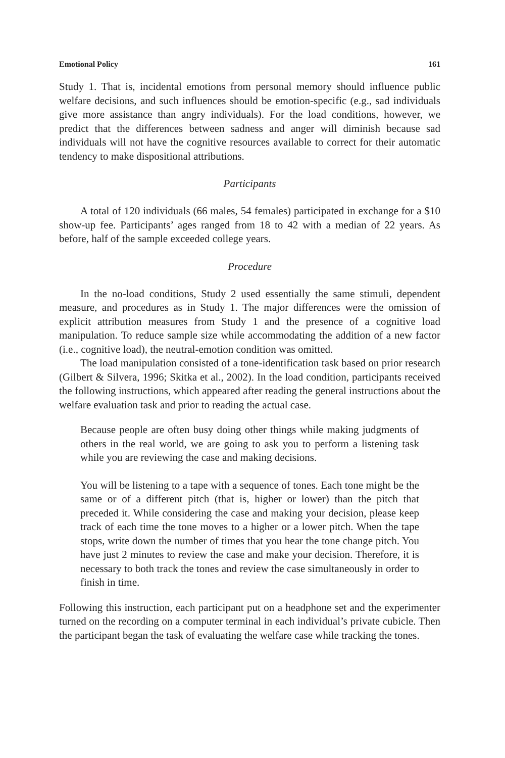Emotional Policy 161
Study 1. That is, incidental emotions from personal memory should influence public welfare decisions, and such influences should be emotion-specific (e.g., sad individuals give more assistance than angry individuals). For the load conditions, however, we predict that the differences between sadness and anger will diminish because sad individuals will not have the cognitive resources available to correct for their automatic tendency to make dispositional attributions.
Participants
A total of 120 individuals (66 males, 54 females) participated in exchange for a $10 show-up fee. Participants’ ages ranged from 18 to 42 with a median of 22 years. As before, half of the sample exceeded college years.
Procedure
In the no-load conditions, Study 2 used essentially the same stimuli, dependent measure, and procedures as in Study 1. The major differences were the omission of explicit attribution measures from Study 1 and the presence of a cognitive load manipulation. To reduce sample size while accommodating the addition of a new factor (i.e., cognitive load), the neutral-emotion condition was omitted.
The load manipulation consisted of a tone-identification task based on prior research (Gilbert & Silvera, 1996; Skitka et al., 2002). In the load condition, participants received the following instructions, which appeared after reading the general instructions about the welfare evaluation task and prior to reading the actual case.
Because people are often busy doing other things while making judgments of others in the real world, we are going to ask you to perform a listening task while you are reviewing the case and making decisions.
You will be listening to a tape with a sequence of tones. Each tone might be the same or of a different pitch (that is, higher or lower) than the pitch that preceded it. While considering the case and making your decision, please keep track of each time the tone moves to a higher or a lower pitch. When the tape stops, write down the number of times that you hear the tone change pitch. You have just 2 minutes to review the case and make your decision. Therefore, it is necessary to both track the tones and review the case simultaneously in order to finish in time.
Following this instruction, each participant put on a headphone set and the experimenter turned on the recording on a computer terminal in each individual’s private cubicle. Then the participant began the task of evaluating the welfare case while tracking the tones.